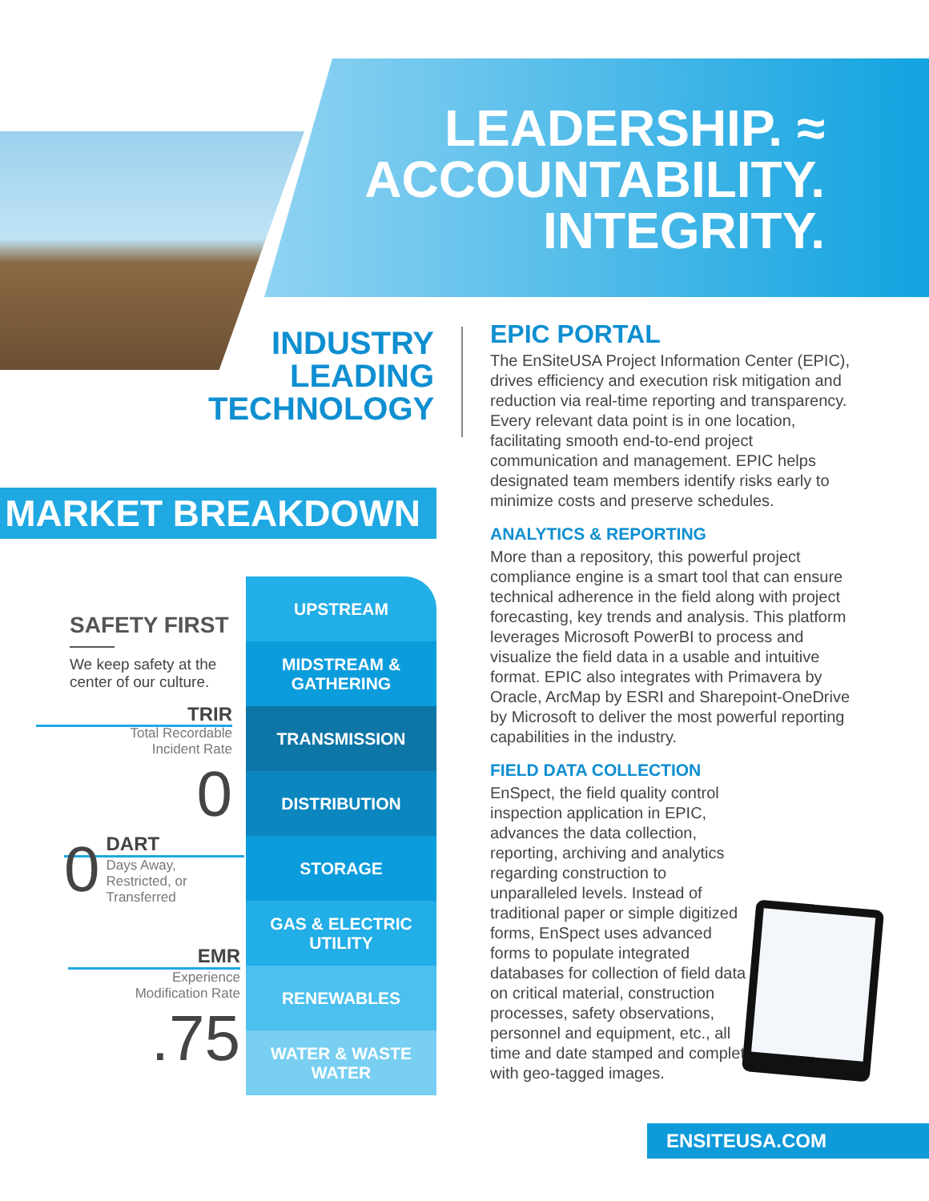LEADERSHIP. ≈
ACCOUNTABILITY.
INTEGRITY.
INDUSTRY LEADING TECHNOLOGY
MARKET BREAKDOWN
SAFETY FIRST
We keep safety at the center of our culture.
TRIR Total Recordable
Incident Rate 0
0 DART
Days Away, Restricted, or Transferred
EMR
Experience
Modification Rate
.75
UPSTREAM
MIDSTREAM &
GATHERING
TRANSMISSION
DISTRIBUTION
STORAGE
GAS & ELECTRIC
UTILITY
RENEWABLES
WATER & WASTE
WATER
EPIC PORTAL
The EnSiteUSA Project Information Center (EPIC), drives efficiency and execution risk mitigation and reduction via real-time reporting and transparency. Every relevant data point is in one location, facilitating smooth end-to-end project communication and management. EPIC helps designated team members identify risks early to minimize costs and preserve schedules.
ANALYTICS & REPORTING
More than a repository, this powerful project compliance engine is a smart tool that can ensure technical adherence in the field along with project forecasting, key trends and analysis. This platform leverages Microsoft PowerBI to process and visualize the field data in a usable and intuitive format. EPIC also integrates with Primavera by Oracle, ArcMap by ESRI and Sharepoint-OneDrive by Microsoft to deliver the most powerful reporting capabilities in the industry.
FIELD DATA COLLECTION
EnSpect, the field quality control inspection application in EPIC, advances the data collection, reporting, archiving and analytics regarding construction to unparalleled levels. Instead of traditional paper or simple digitized forms, EnSpect uses advanced forms to populate integrated databases for collection of field data on critical material, construction processes, safety observations, personnel and equipment, etc., all time and date stamped and complete with geo-tagged images.
ENSITEUSA.COM